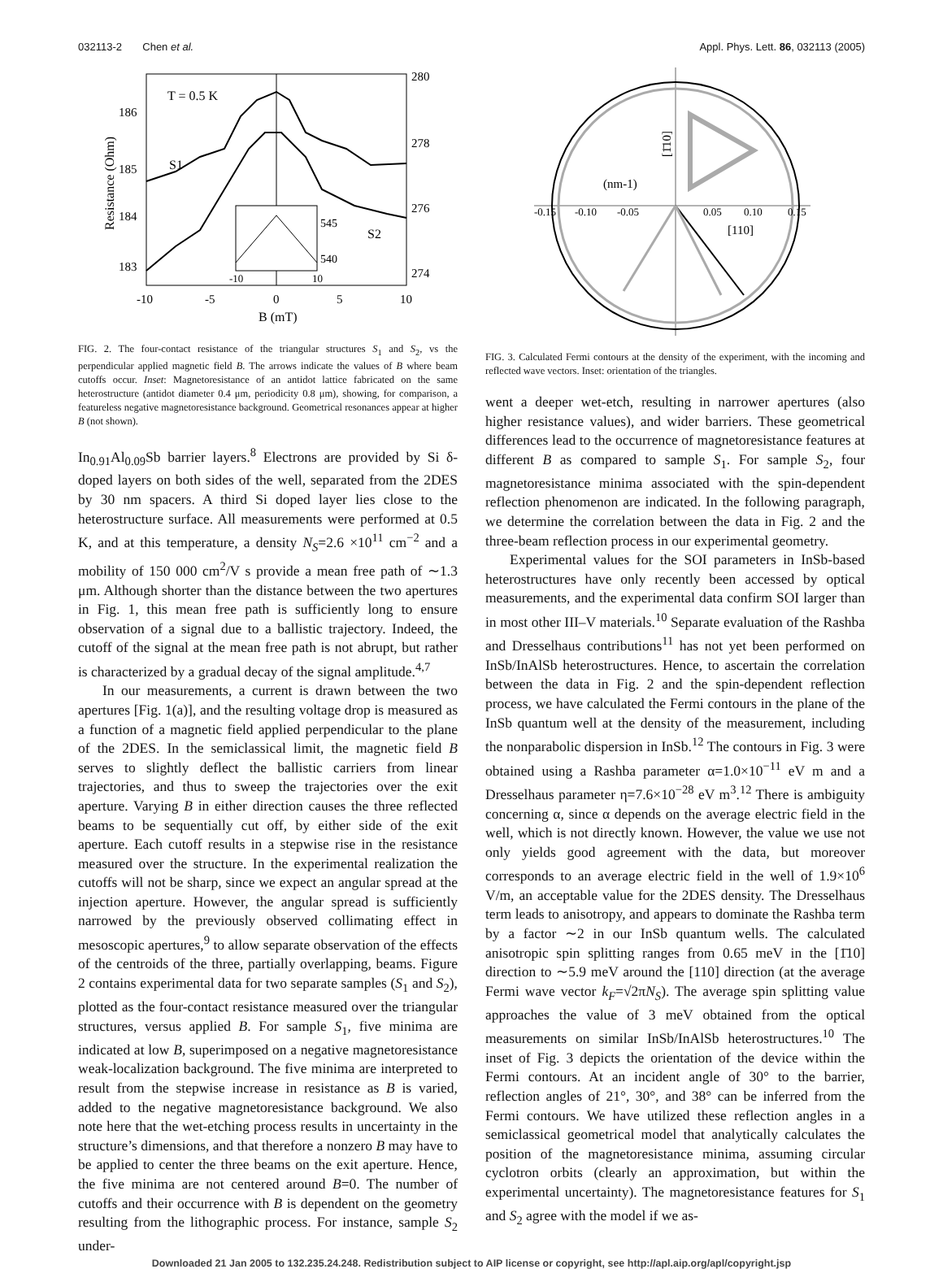032113-2 Chen et al. Appl. Phys. Lett. 86, 032113 (2005)
T = 0.5 K
S1
S2
186
185
184
183
280
278
276
274
545
540
-10
10
-10
-5
0
5
10
B (mT)
Resistance (Ohm)
FIG. 2. The four-contact resistance of the triangular structures S<sub>1</sub> and S<sub>2</sub>, vs the perpendicular applied magnetic field B. The arrows indicate the values of B where beam cutoffs occur. Inset: Magnetoresistance of an antidot lattice fabricated on the same heterostructure (antidot diameter 0.4 μm, periodicity 0.8 μm), showing, for comparison, a featureless negative magnetoresistance background. Geometrical resonances appear at higher B (not shown).
In<sub>0.91</sub>Al<sub>0.09</sub>Sb barrier layers.<sup>8</sup> Electrons are provided by Si δ-doped layers on both sides of the well, separated from the 2DES by 30 nm spacers. A third Si doped layer lies close to the heterostructure surface. All measurements were performed at 0.5 K, and at this temperature, a density N<sub>S</sub>=2.6 ×10<sup>11</sup> cm<sup>−2</sup> and a mobility of 150 000 cm<sup>2</sup>/V s provide a mean free path of ∼1.3 μm. Although shorter than the distance between the two apertures in Fig. 1, this mean free path is sufficiently long to ensure observation of a signal due to a ballistic trajectory. Indeed, the cutoff of the signal at the mean free path is not abrupt, but rather is characterized by a gradual decay of the signal amplitude.<sup>4,7</sup>
In our measurements, a current is drawn between the two apertures [Fig. 1(a)], and the resulting voltage drop is measured as a function of a magnetic field applied perpendicular to the plane of the 2DES. In the semiclassical limit, the magnetic field B serves to slightly deflect the ballistic carriers from linear trajectories, and thus to sweep the trajectories over the exit aperture. Varying B in either direction causes the three reflected beams to be sequentially cut off, by either side of the exit aperture. Each cutoff results in a stepwise rise in the resistance measured over the structure. In the experimental realization the cutoffs will not be sharp, since we expect an angular spread at the injection aperture. However, the angular spread is sufficiently narrowed by the previously observed collimating effect in mesoscopic apertures,<sup>9</sup> to allow separate observation of the effects of the centroids of the three, partially overlapping, beams. Figure 2 contains experimental data for two separate samples (S<sub>1</sub> and S<sub>2</sub>), plotted as the four-contact resistance measured over the triangular structures, versus applied B. For sample S<sub>1</sub>, five minima are indicated at low B, superimposed on a negative magnetoresistance weak-localization background. The five minima are interpreted to result from the stepwise increase in resistance as B is varied, added to the negative magnetoresistance background. We also note here that the wet-etching process results in uncertainty in the structure’s dimensions, and that therefore a nonzero B may have to be applied to center the three beams on the exit aperture. Hence, the five minima are not centered around B=0. The number of cutoffs and their occurrence with B is dependent on the geometry resulting from the lithographic process. For instance, sample S<sub>2</sub> under-
(nm-1)
-0.15
-0.10
-0.05
0.05
0.10
0.15
[110]
[1̄10]
FIG. 3. Calculated Fermi contours at the density of the experiment, with the incoming and reflected wave vectors. Inset: orientation of the triangles.
went a deeper wet-etch, resulting in narrower apertures (also higher resistance values), and wider barriers. These geometrical differences lead to the occurrence of magnetoresistance features at different B as compared to sample S<sub>1</sub>. For sample S<sub>2</sub>, four magnetoresistance minima associated with the spin-dependent reflection phenomenon are indicated. In the following paragraph, we determine the correlation between the data in Fig. 2 and the three-beam reflection process in our experimental geometry.
Experimental values for the SOI parameters in InSb-based heterostructures have only recently been accessed by optical measurements, and the experimental data confirm SOI larger than in most other III–V materials.<sup>10</sup> Separate evaluation of the Rashba and Dresselhaus contributions<sup>11</sup> has not yet been performed on InSb/InAlSb heterostructures. Hence, to ascertain the correlation between the data in Fig. 2 and the spin-dependent reflection process, we have calculated the Fermi contours in the plane of the InSb quantum well at the density of the measurement, including the nonparabolic dispersion in InSb.<sup>12</sup> The contours in Fig. 3 were obtained using a Rashba parameter α=1.0×10<sup>−11</sup> eV m and a Dresselhaus parameter η=7.6×10<sup>−28</sup> eV m<sup>3</sup>.<sup>12</sup> There is ambiguity concerning α, since α depends on the average electric field in the well, which is not directly known. However, the value we use not only yields good agreement with the data, but moreover corresponds to an average electric field in the well of 1.9×10<sup>6</sup> V/m, an acceptable value for the 2DES density. The Dresselhaus term leads to anisotropy, and appears to dominate the Rashba term by a factor ∼2 in our InSb quantum wells. The calculated anisotropic spin splitting ranges from 0.65 meV in the [1̄10] direction to ∼5.9 meV around the [110] direction (at the average Fermi wave vector k<sub>F</sub>=√2πN<sub>S</sub>). The average spin splitting value approaches the value of 3 meV obtained from the optical measurements on similar InSb/InAlSb heterostructures.<sup>10</sup> The inset of Fig. 3 depicts the orientation of the device within the Fermi contours. At an incident angle of 30° to the barrier, reflection angles of 21°, 30°, and 38° can be inferred from the Fermi contours. We have utilized these reflection angles in a semiclassical geometrical model that analytically calculates the position of the magnetoresistance minima, assuming circular cyclotron orbits (clearly an approximation, but within the experimental uncertainty). The magnetoresistance features for S<sub>1</sub> and S<sub>2</sub> agree with the model if we as-
Downloaded 21 Jan 2005 to 132.235.24.248. Redistribution subject to AIP license or copyright, see http://apl.aip.org/apl/copyright.jsp